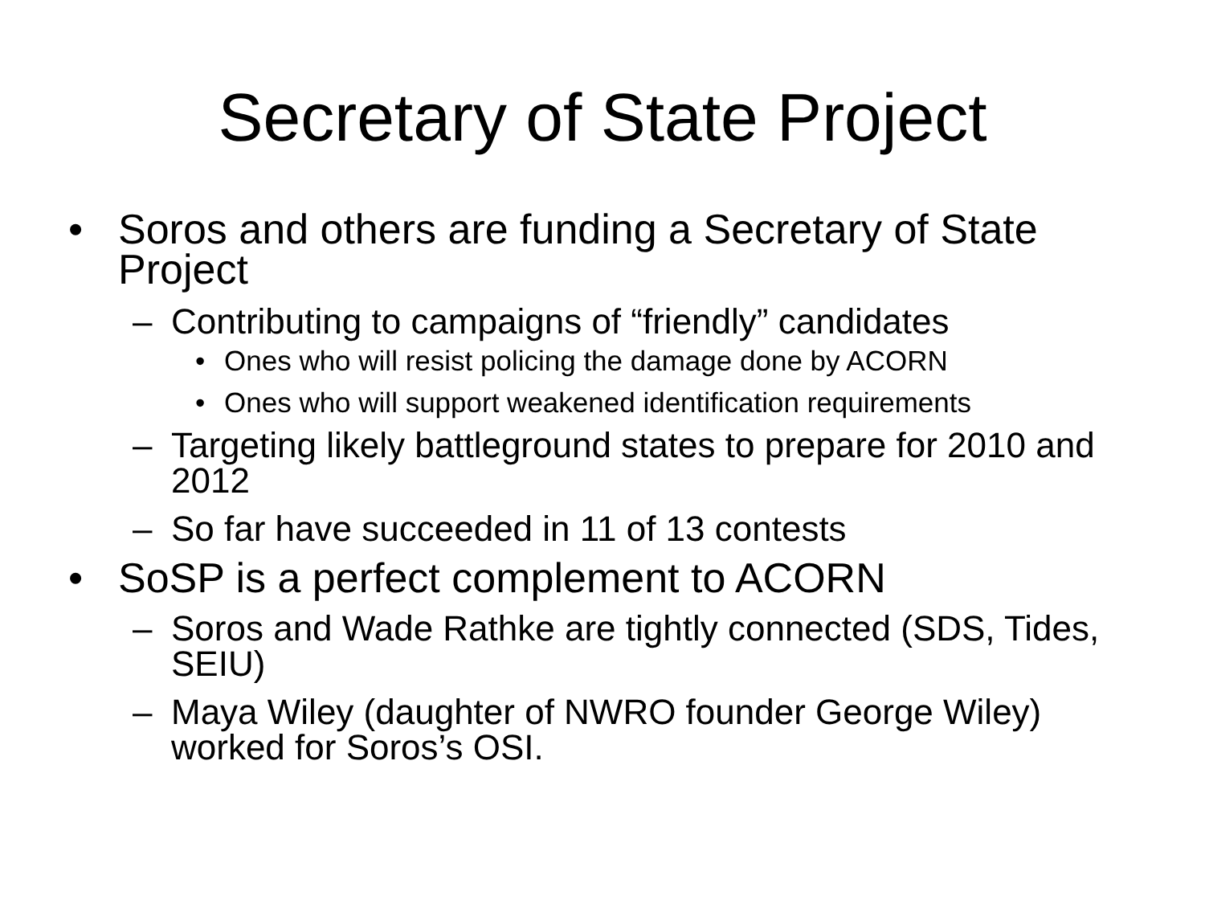Secretary of State Project
• Soros and others are funding a Secretary of State Project
– Contributing to campaigns of “friendly” candidates
• Ones who will resist policing the damage done by ACORN
• Ones who will support weakened identification requirements
– Targeting likely battleground states to prepare for 2010 and 2012
– So far have succeeded in 11 of 13 contests
• SoSP is a perfect complement to ACORN
– Soros and Wade Rathke are tightly connected (SDS, Tides, SEIU)
– Maya Wiley (daughter of NWRO founder George Wiley) worked for Soros’s OSI.